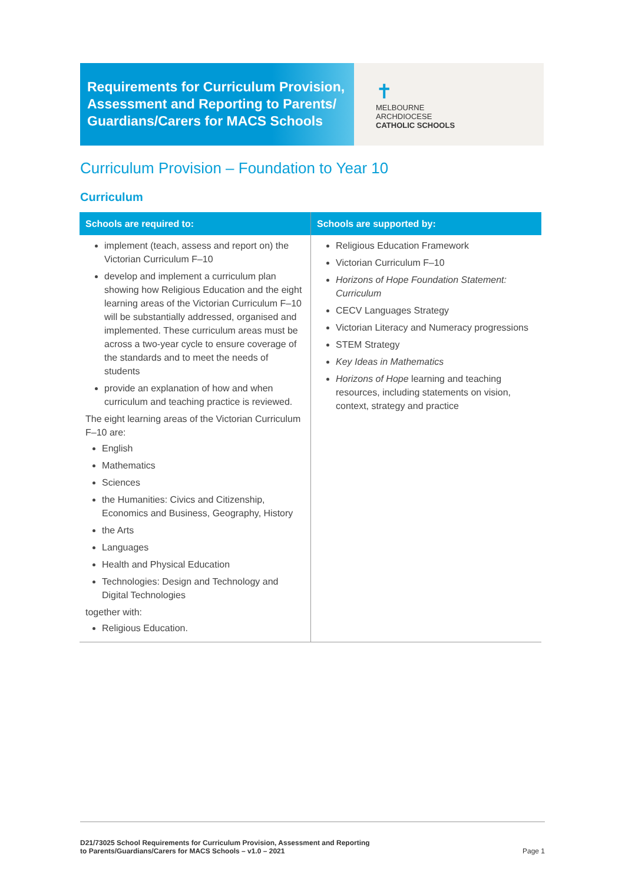Requirements for Curriculum Provision, Assessment and Reporting to Parents/ Guardians/Carers for MACS Schools
✝
MELBOURNE
ARCHDIOCESE
CATHOLIC SCHOOLS
Curriculum Provision – Foundation to Year 10
Curriculum
| Schools are required to: | Schools are supported by: |
| --- | --- |
| implement (teach, assess and report on) the Victorian Curriculum F–10 develop and implement a curriculum plan showing how Religious Education and the eight learning areas of the Victorian Curriculum F–10 will be substantially addressed, organised and implemented. These curriculum areas must be across a two-year cycle to ensure coverage of the standards and to meet the needs of students provide an explanation of how and when curriculum and teaching practice is reviewed. The eight learning areas of the Victorian Curriculum F–10 are: English Mathematics Sciences the Humanities: Civics and Citizenship, Economics and Business, Geography, History the Arts Languages Health and Physical Education Technologies: Design and Technology and Digital Technologies together with: Religious Education. | Religious Education Framework Victorian Curriculum F–10 Horizons of Hope Foundation Statement: Curriculum CECV Languages Strategy Victorian Literacy and Numeracy progressions STEM Strategy Key Ideas in Mathematics Horizons of Hope learning and teaching resources, including statements on vision, context, strategy and practice |
D21/73025 School Requirements for Curriculum Provision, Assessment and Reporting
to Parents/Guardians/Carers for MACS Schools – v1.0 – 2021 Page 1